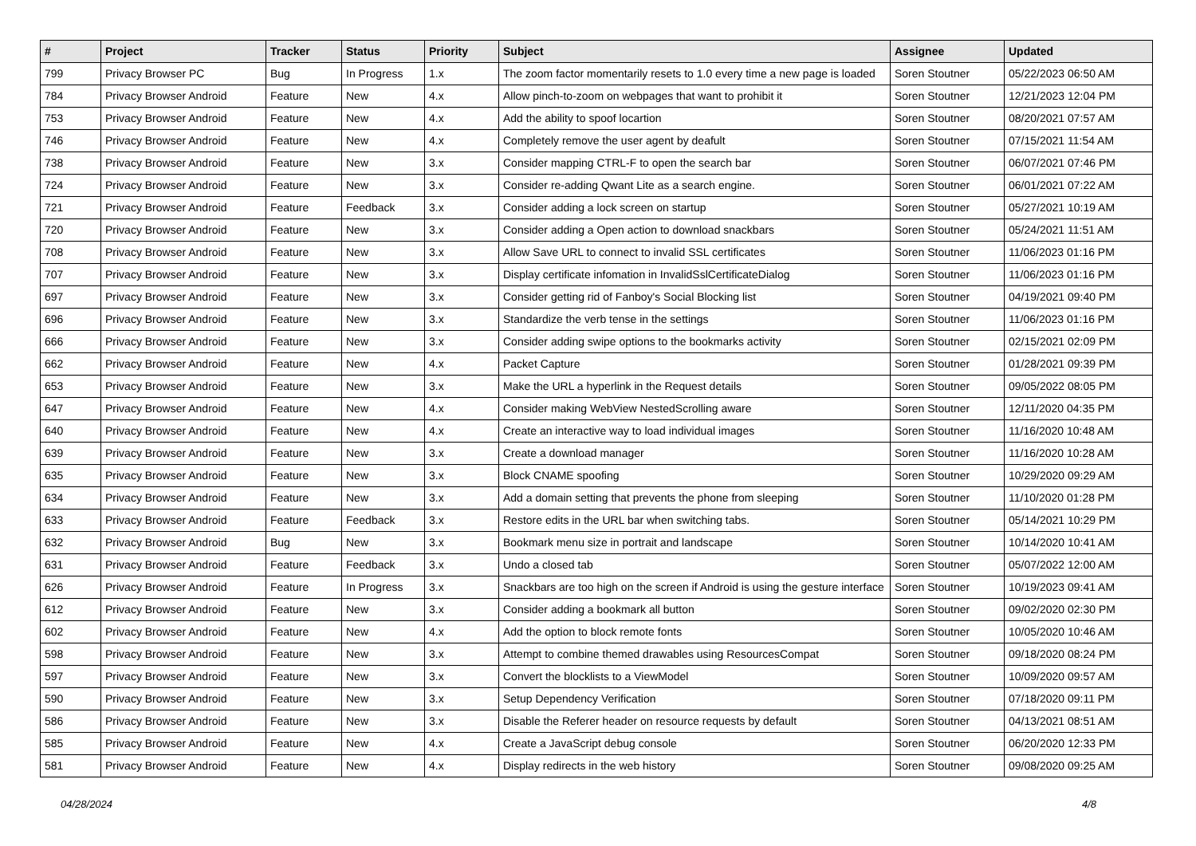| # | Project | Tracker | Status | Priority | Subject | Assignee | Updated |
| --- | --- | --- | --- | --- | --- | --- | --- |
| 799 | Privacy Browser PC | Bug | In Progress | 1.x | The zoom factor momentarily resets to 1.0 every time a new page is loaded | Soren Stoutner | 05/22/2023 06:50 AM |
| 784 | Privacy Browser Android | Feature | New | 4.x | Allow pinch-to-zoom on webpages that want to prohibit it | Soren Stoutner | 12/21/2023 12:04 PM |
| 753 | Privacy Browser Android | Feature | New | 4.x | Add the ability to spoof locartion | Soren Stoutner | 08/20/2021 07:57 AM |
| 746 | Privacy Browser Android | Feature | New | 4.x | Completely remove the user agent by deafult | Soren Stoutner | 07/15/2021 11:54 AM |
| 738 | Privacy Browser Android | Feature | New | 3.x | Consider mapping CTRL-F to open the search bar | Soren Stoutner | 06/07/2021 07:46 PM |
| 724 | Privacy Browser Android | Feature | New | 3.x | Consider re-adding Qwant Lite as a search engine. | Soren Stoutner | 06/01/2021 07:22 AM |
| 721 | Privacy Browser Android | Feature | Feedback | 3.x | Consider adding a lock screen on startup | Soren Stoutner | 05/27/2021 10:19 AM |
| 720 | Privacy Browser Android | Feature | New | 3.x | Consider adding a Open action to download snackbars | Soren Stoutner | 05/24/2021 11:51 AM |
| 708 | Privacy Browser Android | Feature | New | 3.x | Allow Save URL to connect to invalid SSL certificates | Soren Stoutner | 11/06/2023 01:16 PM |
| 707 | Privacy Browser Android | Feature | New | 3.x | Display certificate infomation in InvalidSslCertificateDialog | Soren Stoutner | 11/06/2023 01:16 PM |
| 697 | Privacy Browser Android | Feature | New | 3.x | Consider getting rid of Fanboy's Social Blocking list | Soren Stoutner | 04/19/2021 09:40 PM |
| 696 | Privacy Browser Android | Feature | New | 3.x | Standardize the verb tense in the settings | Soren Stoutner | 11/06/2023 01:16 PM |
| 666 | Privacy Browser Android | Feature | New | 3.x | Consider adding swipe options to the bookmarks activity | Soren Stoutner | 02/15/2021 02:09 PM |
| 662 | Privacy Browser Android | Feature | New | 4.x | Packet Capture | Soren Stoutner | 01/28/2021 09:39 PM |
| 653 | Privacy Browser Android | Feature | New | 3.x | Make the URL a hyperlink in the Request details | Soren Stoutner | 09/05/2022 08:05 PM |
| 647 | Privacy Browser Android | Feature | New | 4.x | Consider making WebView NestedScrolling aware | Soren Stoutner | 12/11/2020 04:35 PM |
| 640 | Privacy Browser Android | Feature | New | 4.x | Create an interactive way to load individual images | Soren Stoutner | 11/16/2020 10:48 AM |
| 639 | Privacy Browser Android | Feature | New | 3.x | Create a download manager | Soren Stoutner | 11/16/2020 10:28 AM |
| 635 | Privacy Browser Android | Feature | New | 3.x | Block CNAME spoofing | Soren Stoutner | 10/29/2020 09:29 AM |
| 634 | Privacy Browser Android | Feature | New | 3.x | Add a domain setting that prevents the phone from sleeping | Soren Stoutner | 11/10/2020 01:28 PM |
| 633 | Privacy Browser Android | Feature | Feedback | 3.x | Restore edits in the URL bar when switching tabs. | Soren Stoutner | 05/14/2021 10:29 PM |
| 632 | Privacy Browser Android | Bug | New | 3.x | Bookmark menu size in portrait and landscape | Soren Stoutner | 10/14/2020 10:41 AM |
| 631 | Privacy Browser Android | Feature | Feedback | 3.x | Undo a closed tab | Soren Stoutner | 05/07/2022 12:00 AM |
| 626 | Privacy Browser Android | Feature | In Progress | 3.x | Snackbars are too high on the screen if Android is using the gesture interface | Soren Stoutner | 10/19/2023 09:41 AM |
| 612 | Privacy Browser Android | Feature | New | 3.x | Consider adding a bookmark all button | Soren Stoutner | 09/02/2020 02:30 PM |
| 602 | Privacy Browser Android | Feature | New | 4.x | Add the option to block remote fonts | Soren Stoutner | 10/05/2020 10:46 AM |
| 598 | Privacy Browser Android | Feature | New | 3.x | Attempt to combine themed drawables using ResourcesCompat | Soren Stoutner | 09/18/2020 08:24 PM |
| 597 | Privacy Browser Android | Feature | New | 3.x | Convert the blocklists to a ViewModel | Soren Stoutner | 10/09/2020 09:57 AM |
| 590 | Privacy Browser Android | Feature | New | 3.x | Setup Dependency Verification | Soren Stoutner | 07/18/2020 09:11 PM |
| 586 | Privacy Browser Android | Feature | New | 3.x | Disable the Referer header on resource requests by default | Soren Stoutner | 04/13/2021 08:51 AM |
| 585 | Privacy Browser Android | Feature | New | 4.x | Create a JavaScript debug console | Soren Stoutner | 06/20/2020 12:33 PM |
| 581 | Privacy Browser Android | Feature | New | 4.x | Display redirects in the web history | Soren Stoutner | 09/08/2020 09:25 AM |
04/28/2024 4/8